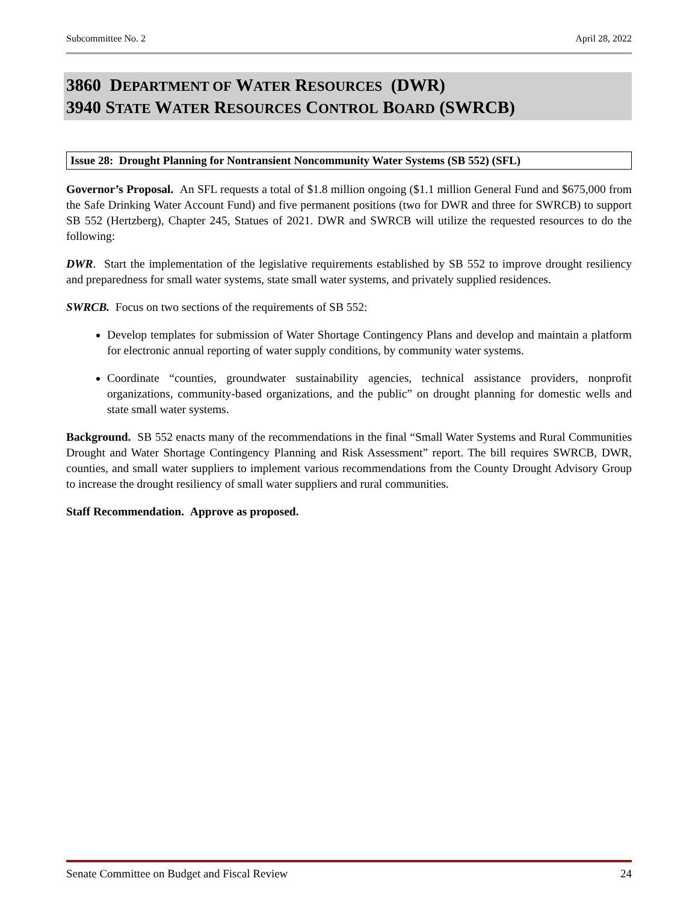Subcommittee No. 2 April 28, 2022
3860 DEPARTMENT OF WATER RESOURCES (DWR)
3940 STATE WATER RESOURCES CONTROL BOARD (SWRCB)
Issue 28: Drought Planning for Nontransient Noncommunity Water Systems (SB 552) (SFL)
Governor’s Proposal. An SFL requests a total of $1.8 million ongoing ($1.1 million General Fund and $675,000 from the Safe Drinking Water Account Fund) and five permanent positions (two for DWR and three for SWRCB) to support SB 552 (Hertzberg), Chapter 245, Statues of 2021. DWR and SWRCB will utilize the requested resources to do the following:
DWR. Start the implementation of the legislative requirements established by SB 552 to improve drought resiliency and preparedness for small water systems, state small water systems, and privately supplied residences.
SWRCB. Focus on two sections of the requirements of SB 552:
Develop templates for submission of Water Shortage Contingency Plans and develop and maintain a platform for electronic annual reporting of water supply conditions, by community water systems.
Coordinate “counties, groundwater sustainability agencies, technical assistance providers, nonprofit organizations, community-based organizations, and the public” on drought planning for domestic wells and state small water systems.
Background. SB 552 enacts many of the recommendations in the final “Small Water Systems and Rural Communities Drought and Water Shortage Contingency Planning and Risk Assessment” report. The bill requires SWRCB, DWR, counties, and small water suppliers to implement various recommendations from the County Drought Advisory Group to increase the drought resiliency of small water suppliers and rural communities.
Staff Recommendation. Approve as proposed.
Senate Committee on Budget and Fiscal Review 24